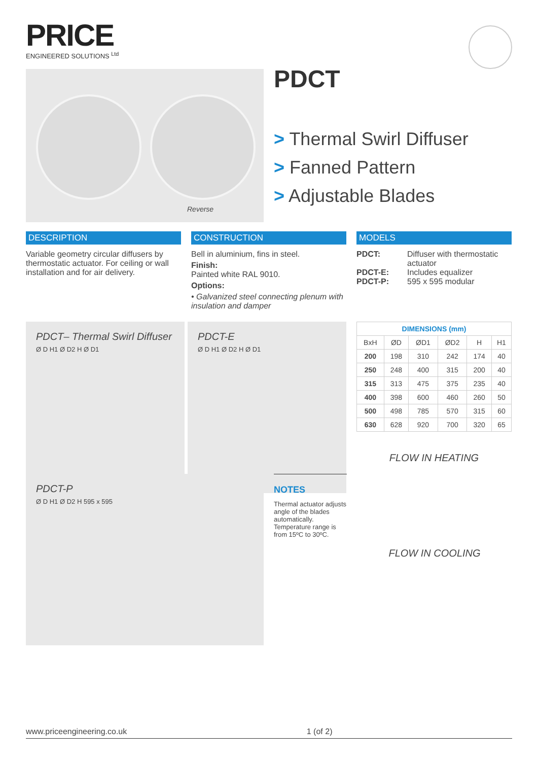PRICE
ENGINEERED SOLUTIONS <sup>Ltd</sup>
Reverse
PDCT
> Thermal Swirl Diffuser
> Fanned Pattern
> Adjustable Blades
DESCRIPTION
Variable geometry circular diffusers by thermostatic actuator. For ceiling or wall installation and for air delivery.
CONSTRUCTION
Bell in aluminium, fins in steel.
Finish:
Painted white RAL 9010.
Options:
• Galvanized steel connecting plenum with insulation and damper
MODELS
PDCT: Diffuser with thermostatic actuator PDCT-E: Includes equalizer PDCT-P: 595 x 595 modular
PDCT– Thermal Swirl Diffuser
Ø D H1 Ø D2 H Ø D1
PDCT-E
Ø D H1 Ø D2 H Ø D1
| DIMENSIONS (mm) | | | | | |
| --- | --- | --- | --- | --- | --- |
| BxH | ØD | ØD1 | ØD2 | H | H1 |
| 200 | 198 | 310 | 242 | 174 | 40 |
| 250 | 248 | 400 | 315 | 200 | 40 |
| 315 | 313 | 475 | 375 | 235 | 40 |
| 400 | 398 | 600 | 460 | 260 | 50 |
| 500 | 498 | 785 | 570 | 315 | 60 |
| 630 | 628 | 920 | 700 | 320 | 65 |
FLOW IN HEATING
PDCT-P
Ø D H1 Ø D2 H 595 x 595
NOTES
Thermal actuator adjusts angle of the blades automatically. Temperature range is from 15ºC to 30ºC.
FLOW IN COOLING
www.priceengineering.co.uk 1 (of 2)